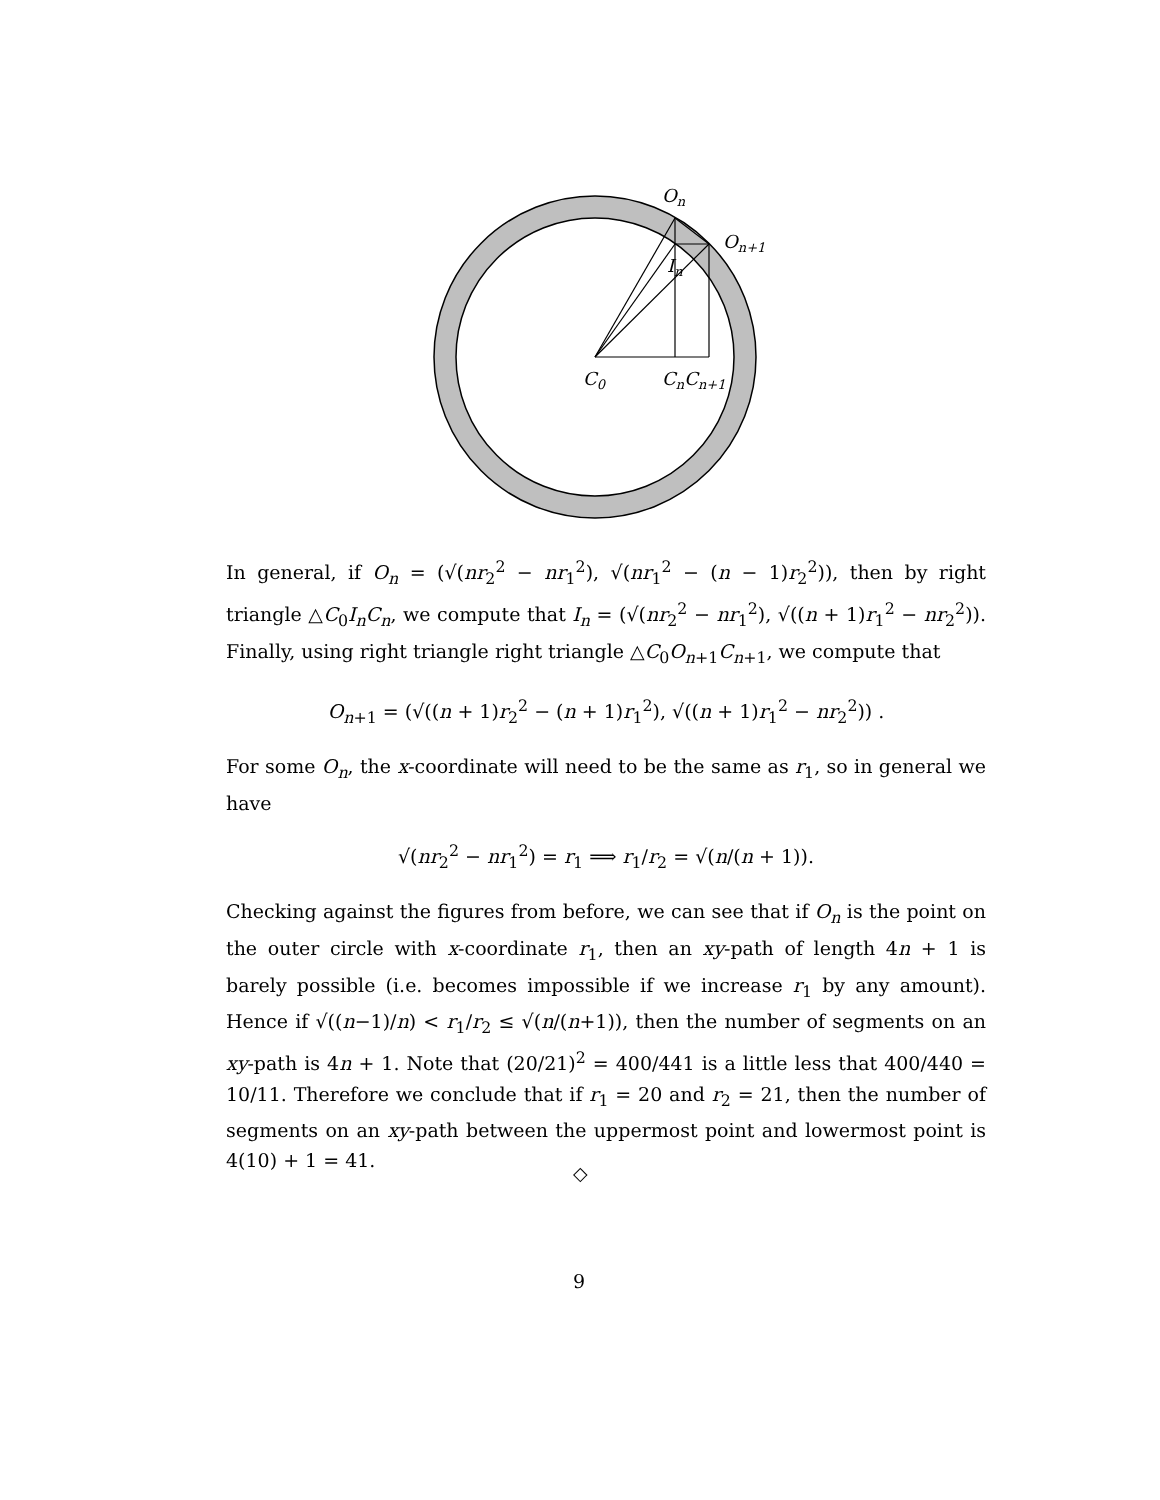On
On+1
In
C0
CnCn+1
In general, if O<sub>n</sub> = (√(nr<sub>2</sub><sup>2</sup> − nr<sub>1</sub><sup>2</sup>), √(nr<sub>1</sub><sup>2</sup> − (n − 1)r<sub>2</sub><sup>2</sup>)), then by right triangle △C<sub>0</sub>I<sub>n</sub>C<sub>n</sub>, we compute that I<sub>n</sub> = (√(nr<sub>2</sub><sup>2</sup> − nr<sub>1</sub><sup>2</sup>), √((n + 1)r<sub>1</sub><sup>2</sup> − nr<sub>2</sub><sup>2</sup>)). Finally, using right triangle right triangle △C<sub>0</sub>O<sub>n+1</sub>C<sub>n+1</sub>, we compute that
O<sub>n+1</sub> = (√((n + 1)r<sub>2</sub><sup>2</sup> − (n + 1)r<sub>1</sub><sup>2</sup>), √((n + 1)r<sub>1</sub><sup>2</sup> − nr<sub>2</sub><sup>2</sup>)) .
For some O<sub>n</sub>, the x-coordinate will need to be the same as r<sub>1</sub>, so in general we have
√(nr<sub>2</sub><sup>2</sup> − nr<sub>1</sub><sup>2</sup>) = r<sub>1</sub> ⟹ r<sub>1</sub>/r<sub>2</sub> = √(n/(n + 1)).
Checking against the figures from before, we can see that if O<sub>n</sub> is the point on the outer circle with x-coordinate r<sub>1</sub>, then an xy-path of length 4n + 1 is barely possible (i.e. becomes impossible if we increase r<sub>1</sub> by any amount). Hence if √((n−1)/n) < r<sub>1</sub>/r<sub>2</sub> ≤ √(n/(n+1)), then the number of segments on an xy-path is 4n + 1. Note that (20/21)<sup>2</sup> = 400/441 is a little less that 400/440 = 10/11. Therefore we conclude that if r<sub>1</sub> = 20 and r<sub>2</sub> = 21, then the number of segments on an xy-path between the uppermost point and lowermost point is 4(10) + 1 = 41.
◇
9